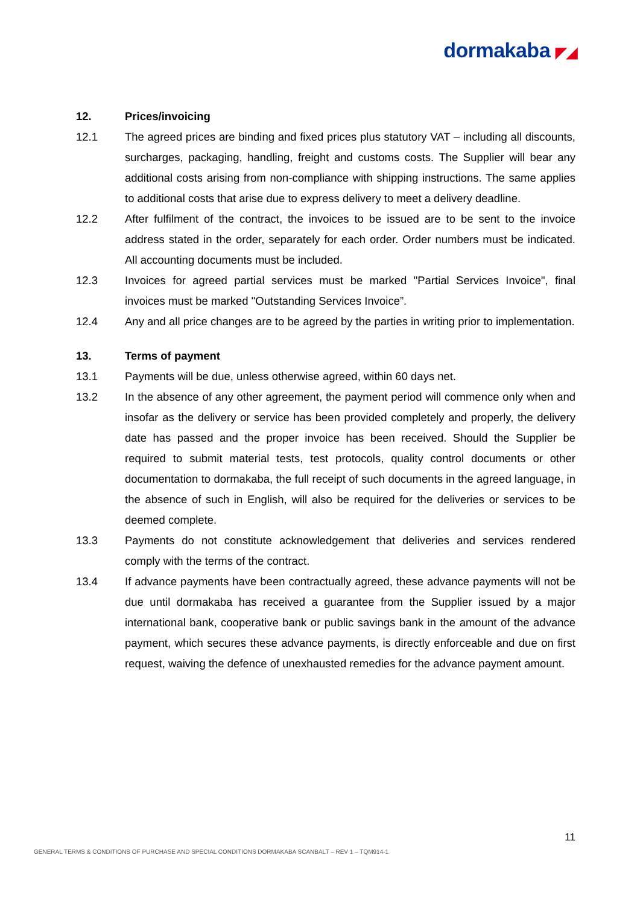dormakaba ◤◢
12. Prices/invoicing
12.1 The agreed prices are binding and fixed prices plus statutory VAT – including all discounts, surcharges, packaging, handling, freight and customs costs. The Supplier will bear any additional costs arising from non-compliance with shipping instructions. The same applies to additional costs that arise due to express delivery to meet a delivery deadline.
12.2 After fulfilment of the contract, the invoices to be issued are to be sent to the invoice address stated in the order, separately for each order. Order numbers must be indicated. All accounting documents must be included.
12.3 Invoices for agreed partial services must be marked "Partial Services Invoice", final invoices must be marked "Outstanding Services Invoice”.
12.4 Any and all price changes are to be agreed by the parties in writing prior to implementation.
13. Terms of payment
13.1 Payments will be due, unless otherwise agreed, within 60 days net.
13.2 In the absence of any other agreement, the payment period will commence only when and insofar as the delivery or service has been provided completely and properly, the delivery date has passed and the proper invoice has been received. Should the Supplier be required to submit material tests, test protocols, quality control documents or other documentation to dormakaba, the full receipt of such documents in the agreed language, in the absence of such in English, will also be required for the deliveries or services to be deemed complete.
13.3 Payments do not constitute acknowledgement that deliveries and services rendered comply with the terms of the contract.
13.4 If advance payments have been contractually agreed, these advance payments will not be due until dormakaba has received a guarantee from the Supplier issued by a major international bank, cooperative bank or public savings bank in the amount of the advance payment, which secures these advance payments, is directly enforceable and due on first request, waiving the defence of unexhausted remedies for the advance payment amount.
11
GENERAL TERMS & CONDITIONS OF PURCHASE AND SPECIAL CONDITIONS DORMAKABA SCANBALT – REV 1 – TQM914-1